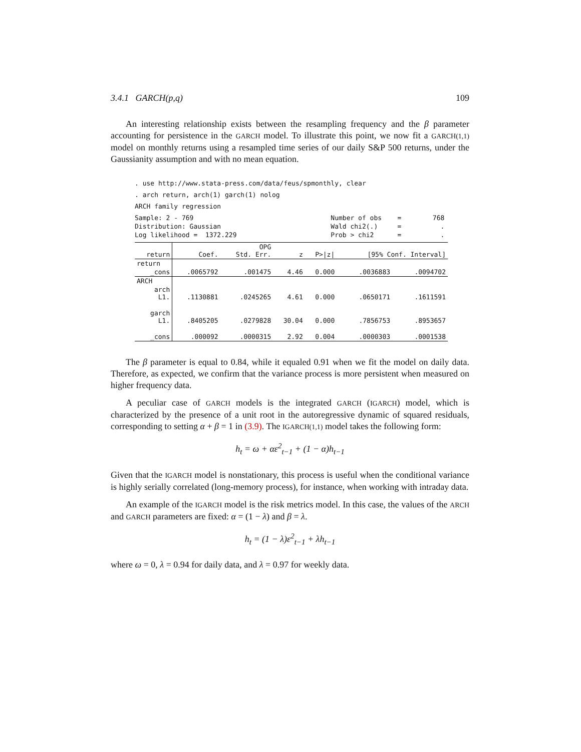3.4.1 GARCH(p,q) 109
An interesting relationship exists between the resampling frequency and the β parameter accounting for persistence in the GARCH model. To illustrate this point, we now fit a GARCH(1,1) model on monthly returns using a resampled time series of our daily S&P 500 returns, under the Gaussianity assumption and with no mean equation.
. use http://www.stata-press.com/data/feus/spmonthly, clear
. arch return, arch(1) garch(1) nolog
ARCH family regression
Sample: 2 - 769                                   Number of obs    =        768
Distribution: Gaussian                            Wald chi2(.)     =          .
Log likelihood =  1372.229                        Prob > chi2      =          .
| return | Coef. | OPG Std. Err. | z | P>/z/ | [95% Conf. Interval] | |
| --- | --- | --- | --- | --- | --- | --- |
| return | | | | | | |
| _cons | .0065792 | .001475 | 4.46 | 0.000 | .0036883 | .0094702 |
| ARCH | | | | | | |
| arch L1. | .1130881 | .0245265 | 4.61 | 0.000 | .0650171 | .1611591 |
| garch L1. | .8405205 | .0279828 | 30.04 | 0.000 | .7856753 | .8953657 |
| _cons | .000092 | .0000315 | 2.92 | 0.004 | .0000303 | .0001538 |
The β parameter is equal to 0.84, while it equaled 0.91 when we fit the model on daily data. Therefore, as expected, we confirm that the variance process is more persistent when measured on higher frequency data.
A peculiar case of GARCH models is the integrated GARCH (IGARCH) model, which is characterized by the presence of a unit root in the autoregressive dynamic of squared residuals, corresponding to setting α + β = 1 in (3.9). The IGARCH(1,1) model takes the following form:
h<sub>t</sub> = ω + αε<sup>2</sup><sub>t−1</sub> + (1 − α)h<sub>t−1</sub>
Given that the IGARCH model is nonstationary, this process is useful when the conditional variance is highly serially correlated (long-memory process), for instance, when working with intraday data.
An example of the IGARCH model is the risk metrics model. In this case, the values of the ARCH and GARCH parameters are fixed: α = (1 − λ) and β = λ.
h<sub>t</sub> = (1 − λ)ε<sup>2</sup><sub>t−1</sub> + λh<sub>t−1</sub>
where ω = 0, λ = 0.94 for daily data, and λ = 0.97 for weekly data.